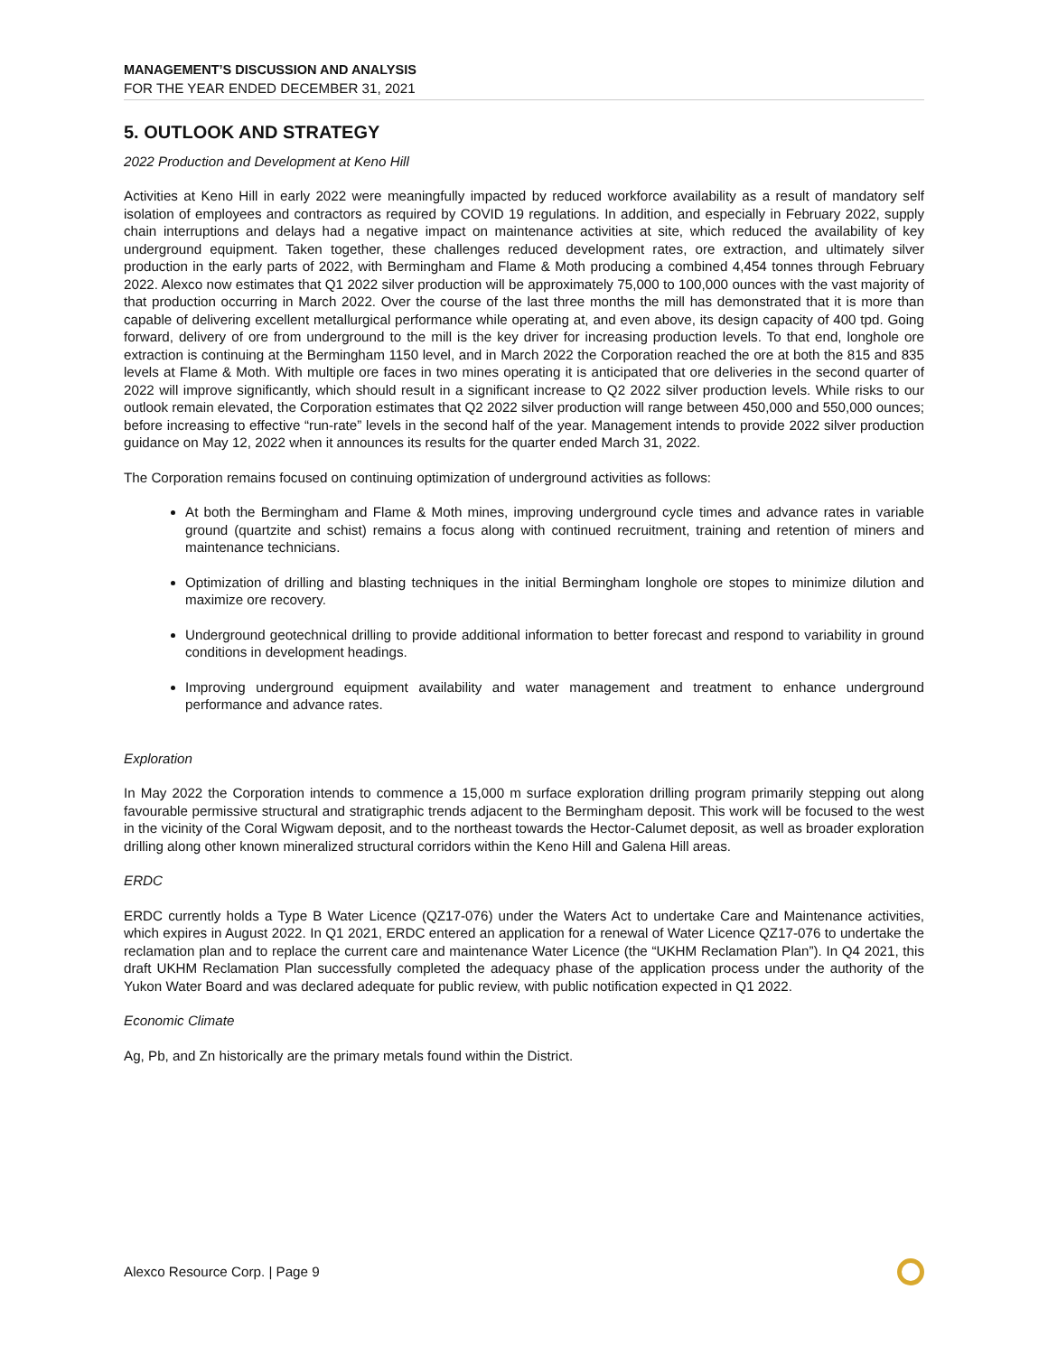MANAGEMENT’S DISCUSSION AND ANALYSIS
FOR THE YEAR ENDED DECEMBER 31, 2021
5. OUTLOOK AND STRATEGY
2022 Production and Development at Keno Hill
Activities at Keno Hill in early 2022 were meaningfully impacted by reduced workforce availability as a result of mandatory self isolation of employees and contractors as required by COVID 19 regulations. In addition, and especially in February 2022, supply chain interruptions and delays had a negative impact on maintenance activities at site, which reduced the availability of key underground equipment. Taken together, these challenges reduced development rates, ore extraction, and ultimately silver production in the early parts of 2022, with Bermingham and Flame & Moth producing a combined 4,454 tonnes through February 2022. Alexco now estimates that Q1 2022 silver production will be approximately 75,000 to 100,000 ounces with the vast majority of that production occurring in March 2022. Over the course of the last three months the mill has demonstrated that it is more than capable of delivering excellent metallurgical performance while operating at, and even above, its design capacity of 400 tpd. Going forward, delivery of ore from underground to the mill is the key driver for increasing production levels. To that end, longhole ore extraction is continuing at the Bermingham 1150 level, and in March 2022 the Corporation reached the ore at both the 815 and 835 levels at Flame & Moth. With multiple ore faces in two mines operating it is anticipated that ore deliveries in the second quarter of 2022 will improve significantly, which should result in a significant increase to Q2 2022 silver production levels. While risks to our outlook remain elevated, the Corporation estimates that Q2 2022 silver production will range between 450,000 and 550,000 ounces; before increasing to effective “run-rate” levels in the second half of the year. Management intends to provide 2022 silver production guidance on May 12, 2022 when it announces its results for the quarter ended March 31, 2022.
The Corporation remains focused on continuing optimization of underground activities as follows:
At both the Bermingham and Flame & Moth mines, improving underground cycle times and advance rates in variable ground (quartzite and schist) remains a focus along with continued recruitment, training and retention of miners and maintenance technicians.
Optimization of drilling and blasting techniques in the initial Bermingham longhole ore stopes to minimize dilution and maximize ore recovery.
Underground geotechnical drilling to provide additional information to better forecast and respond to variability in ground conditions in development headings.
Improving underground equipment availability and water management and treatment to enhance underground performance and advance rates.
Exploration
In May 2022 the Corporation intends to commence a 15,000 m surface exploration drilling program primarily stepping out along favourable permissive structural and stratigraphic trends adjacent to the Bermingham deposit. This work will be focused to the west in the vicinity of the Coral Wigwam deposit, and to the northeast towards the Hector-Calumet deposit, as well as broader exploration drilling along other known mineralized structural corridors within the Keno Hill and Galena Hill areas.
ERDC
ERDC currently holds a Type B Water Licence (QZ17-076) under the Waters Act to undertake Care and Maintenance activities, which expires in August 2022. In Q1 2021, ERDC entered an application for a renewal of Water Licence QZ17-076 to undertake the reclamation plan and to replace the current care and maintenance Water Licence (the “UKHM Reclamation Plan”). In Q4 2021, this draft UKHM Reclamation Plan successfully completed the adequacy phase of the application process under the authority of the Yukon Water Board and was declared adequate for public review, with public notification expected in Q1 2022.
Economic Climate
Ag, Pb, and Zn historically are the primary metals found within the District.
Alexco Resource Corp. | Page 9